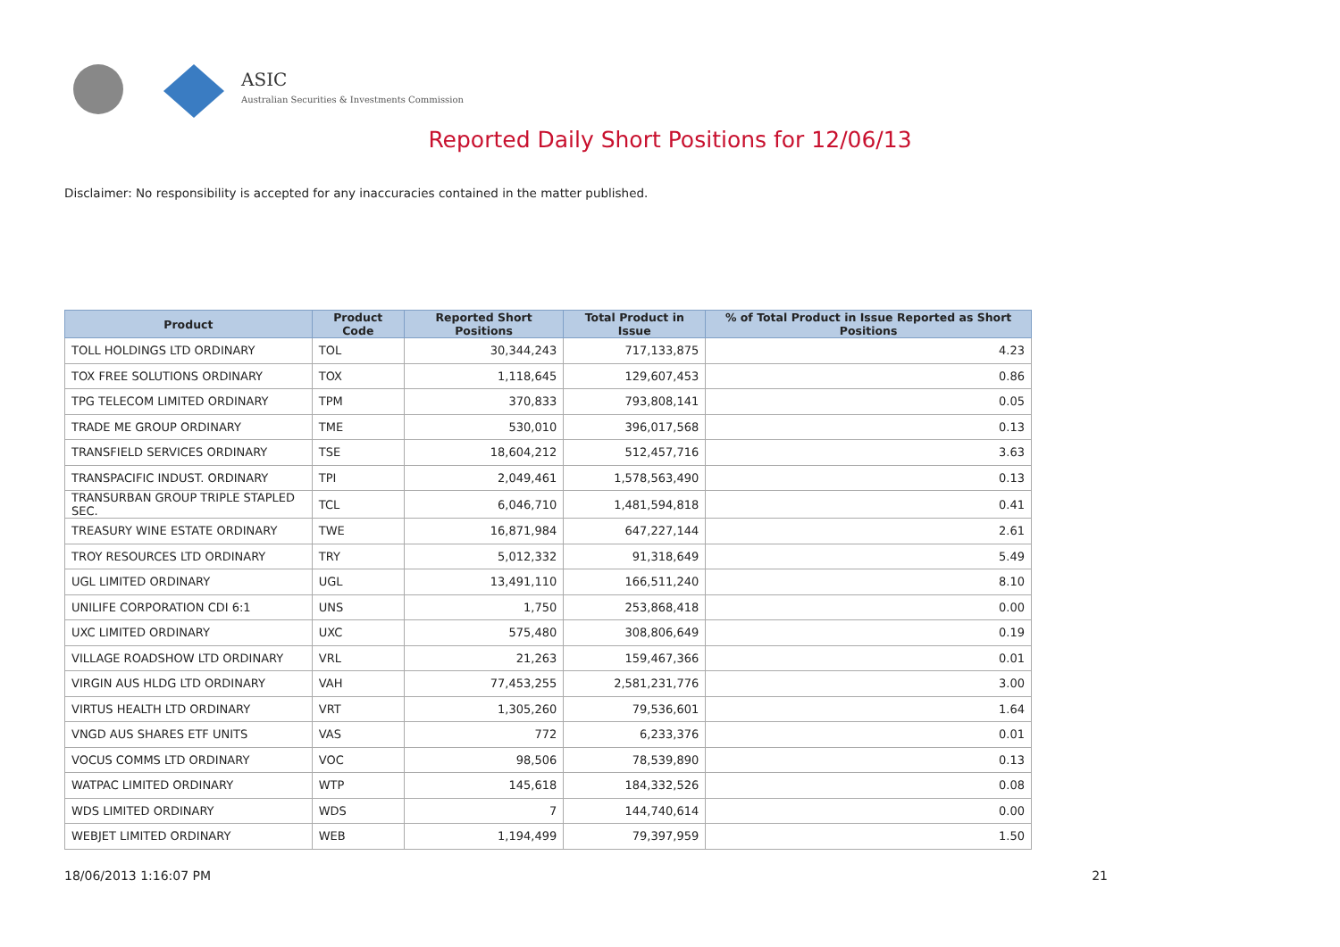ASIC
Australian Securities & Investments Commission
Reported Daily Short Positions for 12/06/13
Disclaimer: No responsibility is accepted for any inaccuracies contained in the matter published.
| Product | Product Code | Reported Short Positions | Total Product in Issue | % of Total Product in Issue Reported as Short Positions |
| --- | --- | --- | --- | --- |
| TOLL HOLDINGS LTD ORDINARY | TOL | 30,344,243 | 717,133,875 | 4.23 |
| TOX FREE SOLUTIONS ORDINARY | TOX | 1,118,645 | 129,607,453 | 0.86 |
| TPG TELECOM LIMITED ORDINARY | TPM | 370,833 | 793,808,141 | 0.05 |
| TRADE ME GROUP ORDINARY | TME | 530,010 | 396,017,568 | 0.13 |
| TRANSFIELD SERVICES ORDINARY | TSE | 18,604,212 | 512,457,716 | 3.63 |
| TRANSPACIFIC INDUST. ORDINARY | TPI | 2,049,461 | 1,578,563,490 | 0.13 |
| TRANSURBAN GROUP TRIPLE STAPLED SEC. | TCL | 6,046,710 | 1,481,594,818 | 0.41 |
| TREASURY WINE ESTATE ORDINARY | TWE | 16,871,984 | 647,227,144 | 2.61 |
| TROY RESOURCES LTD ORDINARY | TRY | 5,012,332 | 91,318,649 | 5.49 |
| UGL LIMITED ORDINARY | UGL | 13,491,110 | 166,511,240 | 8.10 |
| UNILIFE CORPORATION CDI 6:1 | UNS | 1,750 | 253,868,418 | 0.00 |
| UXC LIMITED ORDINARY | UXC | 575,480 | 308,806,649 | 0.19 |
| VILLAGE ROADSHOW LTD ORDINARY | VRL | 21,263 | 159,467,366 | 0.01 |
| VIRGIN AUS HLDG LTD ORDINARY | VAH | 77,453,255 | 2,581,231,776 | 3.00 |
| VIRTUS HEALTH LTD ORDINARY | VRT | 1,305,260 | 79,536,601 | 1.64 |
| VNGD AUS SHARES ETF UNITS | VAS | 772 | 6,233,376 | 0.01 |
| VOCUS COMMS LTD ORDINARY | VOC | 98,506 | 78,539,890 | 0.13 |
| WATPAC LIMITED ORDINARY | WTP | 145,618 | 184,332,526 | 0.08 |
| WDS LIMITED ORDINARY | WDS | 7 | 144,740,614 | 0.00 |
| WEBJET LIMITED ORDINARY | WEB | 1,194,499 | 79,397,959 | 1.50 |
18/06/2013 1:16:07 PM 21